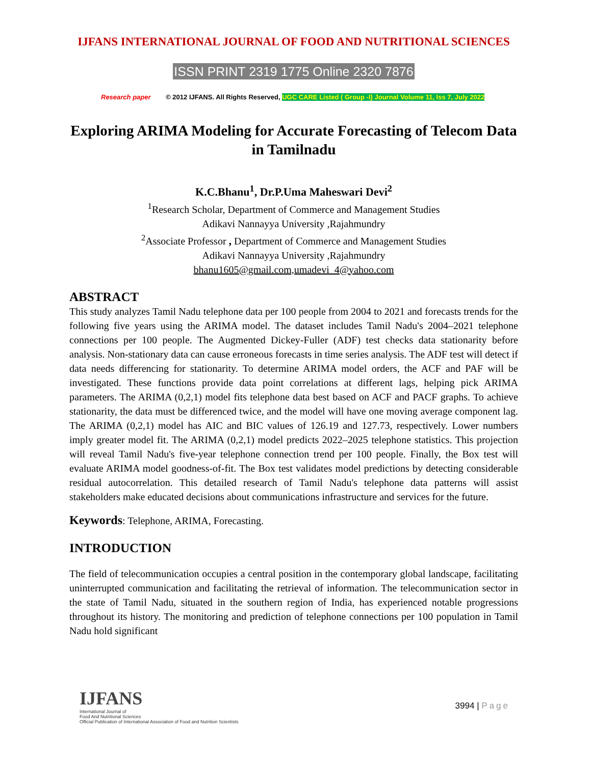IJFANS INTERNATIONAL JOURNAL OF FOOD AND NUTRITIONAL SCIENCES
ISSN PRINT 2319 1775 Online 2320 7876
Research paper © 2012 IJFANS. All Rights Reserved, UGC CARE Listed ( Group -I) Journal Volume 11, Iss 7, July 2022
Exploring ARIMA Modeling for Accurate Forecasting of Telecom Data in Tamilnadu
K.C.Bhanu<sup>1</sup>, Dr.P.Uma Maheswari Devi<sup>2</sup>
<sup>1</sup> Research Scholar, Department of Commerce and Management Studies
Adikavi Nannayya University ,Rajahmundry
<sup>2</sup> Associate Professor , Department of Commerce and Management Studies
Adikavi Nannayya University ,Rajahmundry
bhanu1605@gmail.com,umadevi_4@yahoo.com
ABSTRACT
This study analyzes Tamil Nadu telephone data per 100 people from 2004 to 2021 and forecasts trends for the following five years using the ARIMA model. The dataset includes Tamil Nadu's 2004–2021 telephone connections per 100 people. The Augmented Dickey-Fuller (ADF) test checks data stationarity before analysis. Non-stationary data can cause erroneous forecasts in time series analysis. The ADF test will detect if data needs differencing for stationarity. To determine ARIMA model orders, the ACF and PAF will be investigated. These functions provide data point correlations at different lags, helping pick ARIMA parameters. The ARIMA (0,2,1) model fits telephone data best based on ACF and PACF graphs. To achieve stationarity, the data must be differenced twice, and the model will have one moving average component lag. The ARIMA (0,2,1) model has AIC and BIC values of 126.19 and 127.73, respectively. Lower numbers imply greater model fit. The ARIMA (0,2,1) model predicts 2022–2025 telephone statistics. This projection will reveal Tamil Nadu's five-year telephone connection trend per 100 people. Finally, the Box test will evaluate ARIMA model goodness-of-fit. The Box test validates model predictions by detecting considerable residual autocorrelation. This detailed research of Tamil Nadu's telephone data patterns will assist stakeholders make educated decisions about communications infrastructure and services for the future.
Keywords: Telephone, ARIMA, Forecasting.
INTRODUCTION
The field of telecommunication occupies a central position in the contemporary global landscape, facilitating uninterrupted communication and facilitating the retrieval of information. The telecommunication sector in the state of Tamil Nadu, situated in the southern region of India, has experienced notable progressions throughout its history. The monitoring and prediction of telephone connections per 100 population in Tamil Nadu hold significant
IJFANS
International Journal of
Food And Nutritional Sciences
Official Publication of International Association of Food and Nutrition Scientists
3994 | Page